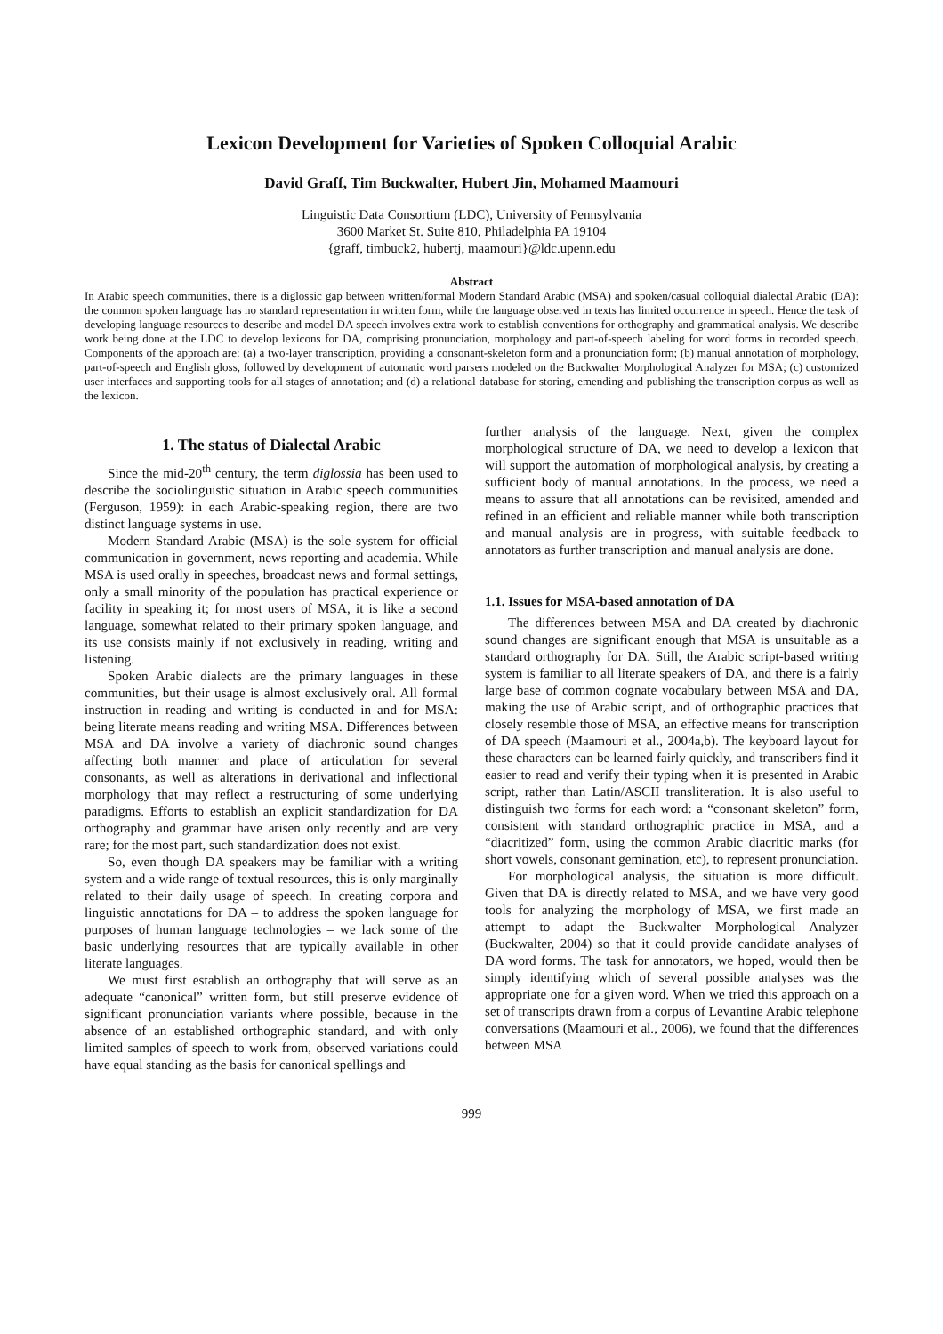Lexicon Development for Varieties of Spoken Colloquial Arabic
David Graff, Tim Buckwalter, Hubert Jin, Mohamed Maamouri
Linguistic Data Consortium (LDC), University of Pennsylvania
3600 Market St. Suite 810, Philadelphia PA 19104
{graff, timbuck2, hubertj, maamouri}@ldc.upenn.edu
Abstract
In Arabic speech communities, there is a diglossic gap between written/formal Modern Standard Arabic (MSA) and spoken/casual colloquial dialectal Arabic (DA): the common spoken language has no standard representation in written form, while the language observed in texts has limited occurrence in speech. Hence the task of developing language resources to describe and model DA speech involves extra work to establish conventions for orthography and grammatical analysis. We describe work being done at the LDC to develop lexicons for DA, comprising pronunciation, morphology and part-of-speech labeling for word forms in recorded speech. Components of the approach are: (a) a two-layer transcription, providing a consonant-skeleton form and a pronunciation form; (b) manual annotation of morphology, part-of-speech and English gloss, followed by development of automatic word parsers modeled on the Buckwalter Morphological Analyzer for MSA; (c) customized user interfaces and supporting tools for all stages of annotation; and (d) a relational database for storing, emending and publishing the transcription corpus as well as the lexicon.
1. The status of Dialectal Arabic
Since the mid-20<sup>th</sup> century, the term diglossia has been used to describe the sociolinguistic situation in Arabic speech communities (Ferguson, 1959): in each Arabic-speaking region, there are two distinct language systems in use.
Modern Standard Arabic (MSA) is the sole system for official communication in government, news reporting and academia. While MSA is used orally in speeches, broadcast news and formal settings, only a small minority of the population has practical experience or facility in speaking it; for most users of MSA, it is like a second language, somewhat related to their primary spoken language, and its use consists mainly if not exclusively in reading, writing and listening.
Spoken Arabic dialects are the primary languages in these communities, but their usage is almost exclusively oral. All formal instruction in reading and writing is conducted in and for MSA: being literate means reading and writing MSA. Differences between MSA and DA involve a variety of diachronic sound changes affecting both manner and place of articulation for several consonants, as well as alterations in derivational and inflectional morphology that may reflect a restructuring of some underlying paradigms. Efforts to establish an explicit standardization for DA orthography and grammar have arisen only recently and are very rare; for the most part, such standardization does not exist.
So, even though DA speakers may be familiar with a writing system and a wide range of textual resources, this is only marginally related to their daily usage of speech. In creating corpora and linguistic annotations for DA – to address the spoken language for purposes of human language technologies – we lack some of the basic underlying resources that are typically available in other literate languages.
We must first establish an orthography that will serve as an adequate “canonical” written form, but still preserve evidence of significant pronunciation variants where possible, because in the absence of an established orthographic standard, and with only limited samples of speech to work from, observed variations could have equal standing as the basis for canonical spellings and
further analysis of the language. Next, given the complex morphological structure of DA, we need to develop a lexicon that will support the automation of morphological analysis, by creating a sufficient body of manual annotations. In the process, we need a means to assure that all annotations can be revisited, amended and refined in an efficient and reliable manner while both transcription and manual analysis are in progress, with suitable feedback to annotators as further transcription and manual analysis are done.
1.1. Issues for MSA-based annotation of DA
The differences between MSA and DA created by diachronic sound changes are significant enough that MSA is unsuitable as a standard orthography for DA. Still, the Arabic script-based writing system is familiar to all literate speakers of DA, and there is a fairly large base of common cognate vocabulary between MSA and DA, making the use of Arabic script, and of orthographic practices that closely resemble those of MSA, an effective means for transcription of DA speech (Maamouri et al., 2004a,b). The keyboard layout for these characters can be learned fairly quickly, and transcribers find it easier to read and verify their typing when it is presented in Arabic script, rather than Latin/ASCII transliteration. It is also useful to distinguish two forms for each word: a “consonant skeleton” form, consistent with standard orthographic practice in MSA, and a “diacritized” form, using the common Arabic diacritic marks (for short vowels, consonant gemination, etc), to represent pronunciation.
For morphological analysis, the situation is more difficult. Given that DA is directly related to MSA, and we have very good tools for analyzing the morphology of MSA, we first made an attempt to adapt the Buckwalter Morphological Analyzer (Buckwalter, 2004) so that it could provide candidate analyses of DA word forms. The task for annotators, we hoped, would then be simply identifying which of several possible analyses was the appropriate one for a given word. When we tried this approach on a set of transcripts drawn from a corpus of Levantine Arabic telephone conversations (Maamouri et al., 2006), we found that the differences between MSA
999